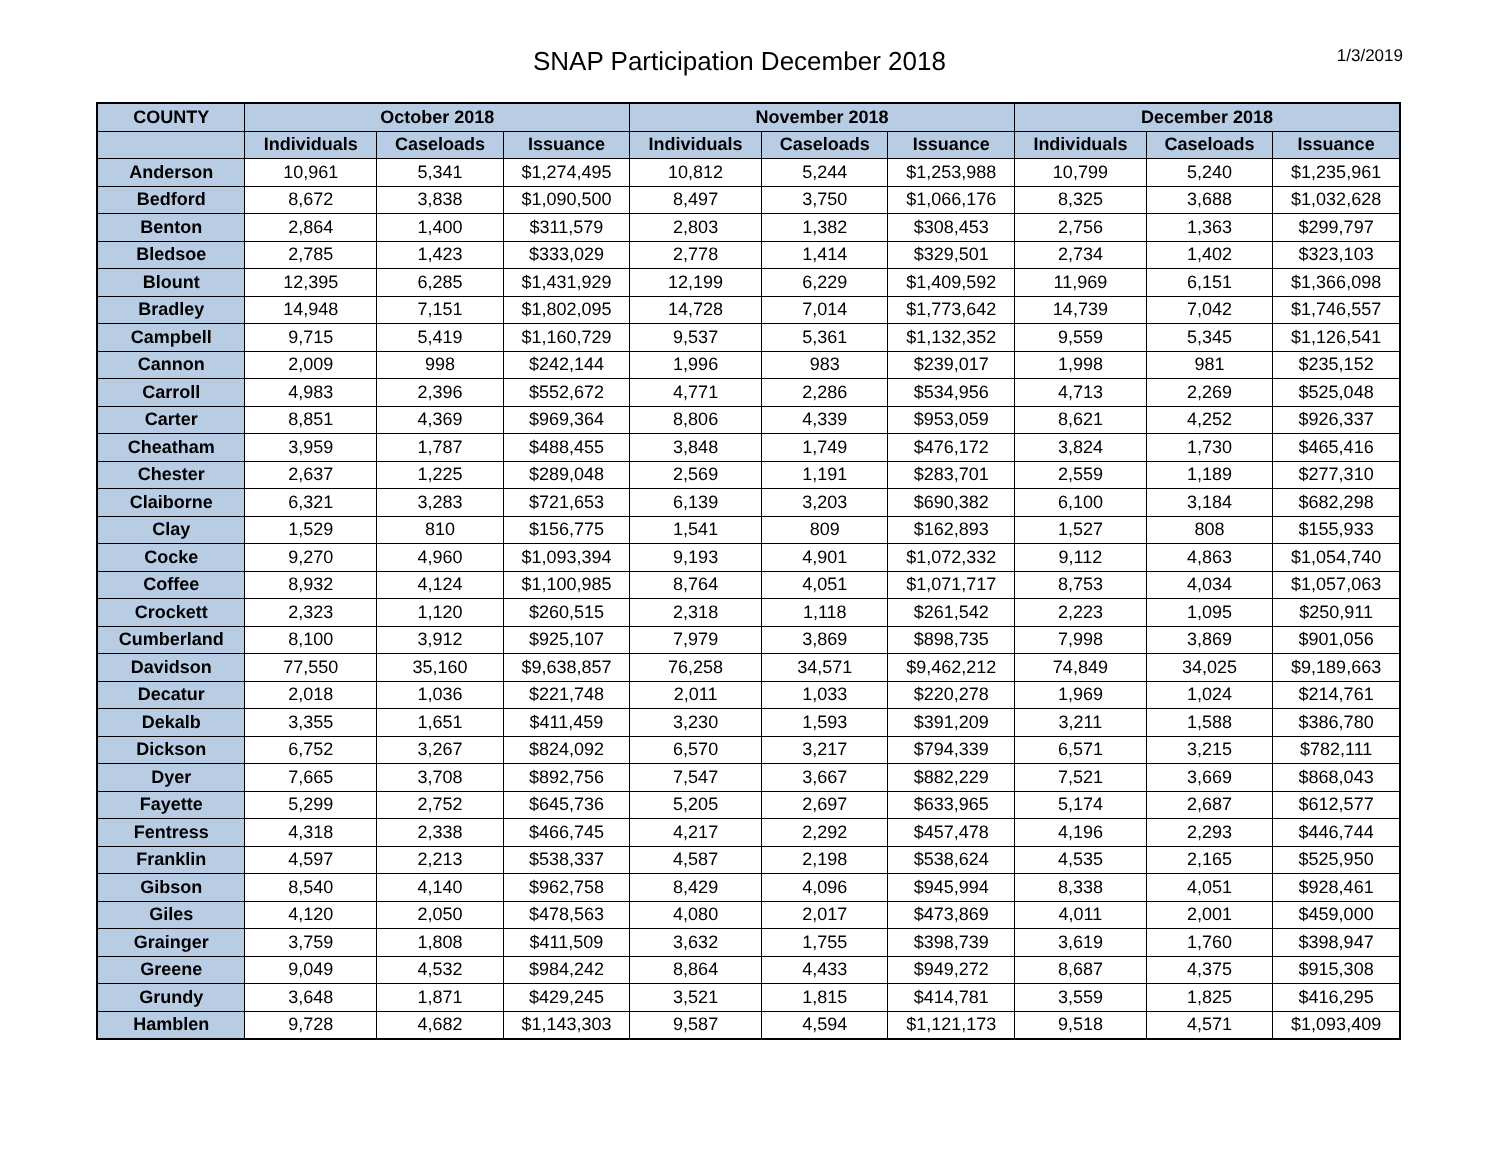SNAP Participation December 2018
1/3/2019
| COUNTY | October 2018 | | | November 2018 | | | December 2018 | | |
| --- | --- | --- | --- | --- | --- | --- | --- | --- | --- |
| | Individuals | Caseloads | Issuance | Individuals | Caseloads | Issuance | Individuals | Caseloads | Issuance |
| Anderson | 10,961 | 5,341 | $1,274,495 | 10,812 | 5,244 | $1,253,988 | 10,799 | 5,240 | $1,235,961 |
| Bedford | 8,672 | 3,838 | $1,090,500 | 8,497 | 3,750 | $1,066,176 | 8,325 | 3,688 | $1,032,628 |
| Benton | 2,864 | 1,400 | $311,579 | 2,803 | 1,382 | $308,453 | 2,756 | 1,363 | $299,797 |
| Bledsoe | 2,785 | 1,423 | $333,029 | 2,778 | 1,414 | $329,501 | 2,734 | 1,402 | $323,103 |
| Blount | 12,395 | 6,285 | $1,431,929 | 12,199 | 6,229 | $1,409,592 | 11,969 | 6,151 | $1,366,098 |
| Bradley | 14,948 | 7,151 | $1,802,095 | 14,728 | 7,014 | $1,773,642 | 14,739 | 7,042 | $1,746,557 |
| Campbell | 9,715 | 5,419 | $1,160,729 | 9,537 | 5,361 | $1,132,352 | 9,559 | 5,345 | $1,126,541 |
| Cannon | 2,009 | 998 | $242,144 | 1,996 | 983 | $239,017 | 1,998 | 981 | $235,152 |
| Carroll | 4,983 | 2,396 | $552,672 | 4,771 | 2,286 | $534,956 | 4,713 | 2,269 | $525,048 |
| Carter | 8,851 | 4,369 | $969,364 | 8,806 | 4,339 | $953,059 | 8,621 | 4,252 | $926,337 |
| Cheatham | 3,959 | 1,787 | $488,455 | 3,848 | 1,749 | $476,172 | 3,824 | 1,730 | $465,416 |
| Chester | 2,637 | 1,225 | $289,048 | 2,569 | 1,191 | $283,701 | 2,559 | 1,189 | $277,310 |
| Claiborne | 6,321 | 3,283 | $721,653 | 6,139 | 3,203 | $690,382 | 6,100 | 3,184 | $682,298 |
| Clay | 1,529 | 810 | $156,775 | 1,541 | 809 | $162,893 | 1,527 | 808 | $155,933 |
| Cocke | 9,270 | 4,960 | $1,093,394 | 9,193 | 4,901 | $1,072,332 | 9,112 | 4,863 | $1,054,740 |
| Coffee | 8,932 | 4,124 | $1,100,985 | 8,764 | 4,051 | $1,071,717 | 8,753 | 4,034 | $1,057,063 |
| Crockett | 2,323 | 1,120 | $260,515 | 2,318 | 1,118 | $261,542 | 2,223 | 1,095 | $250,911 |
| Cumberland | 8,100 | 3,912 | $925,107 | 7,979 | 3,869 | $898,735 | 7,998 | 3,869 | $901,056 |
| Davidson | 77,550 | 35,160 | $9,638,857 | 76,258 | 34,571 | $9,462,212 | 74,849 | 34,025 | $9,189,663 |
| Decatur | 2,018 | 1,036 | $221,748 | 2,011 | 1,033 | $220,278 | 1,969 | 1,024 | $214,761 |
| Dekalb | 3,355 | 1,651 | $411,459 | 3,230 | 1,593 | $391,209 | 3,211 | 1,588 | $386,780 |
| Dickson | 6,752 | 3,267 | $824,092 | 6,570 | 3,217 | $794,339 | 6,571 | 3,215 | $782,111 |
| Dyer | 7,665 | 3,708 | $892,756 | 7,547 | 3,667 | $882,229 | 7,521 | 3,669 | $868,043 |
| Fayette | 5,299 | 2,752 | $645,736 | 5,205 | 2,697 | $633,965 | 5,174 | 2,687 | $612,577 |
| Fentress | 4,318 | 2,338 | $466,745 | 4,217 | 2,292 | $457,478 | 4,196 | 2,293 | $446,744 |
| Franklin | 4,597 | 2,213 | $538,337 | 4,587 | 2,198 | $538,624 | 4,535 | 2,165 | $525,950 |
| Gibson | 8,540 | 4,140 | $962,758 | 8,429 | 4,096 | $945,994 | 8,338 | 4,051 | $928,461 |
| Giles | 4,120 | 2,050 | $478,563 | 4,080 | 2,017 | $473,869 | 4,011 | 2,001 | $459,000 |
| Grainger | 3,759 | 1,808 | $411,509 | 3,632 | 1,755 | $398,739 | 3,619 | 1,760 | $398,947 |
| Greene | 9,049 | 4,532 | $984,242 | 8,864 | 4,433 | $949,272 | 8,687 | 4,375 | $915,308 |
| Grundy | 3,648 | 1,871 | $429,245 | 3,521 | 1,815 | $414,781 | 3,559 | 1,825 | $416,295 |
| Hamblen | 9,728 | 4,682 | $1,143,303 | 9,587 | 4,594 | $1,121,173 | 9,518 | 4,571 | $1,093,409 |